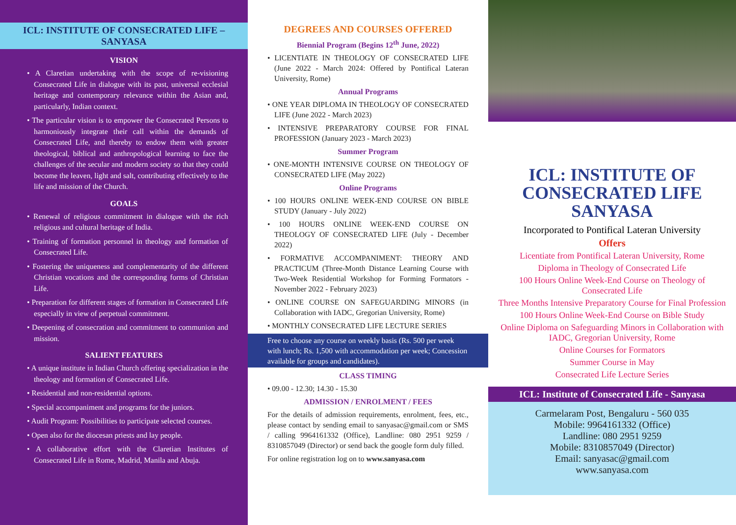ICL: INSTITUTE OF CONSECRATED LIFE – SANYASA
VISION
• A Claretian undertaking with the scope of re-visioning Consecrated Life in dialogue with its past, universal ecclesial heritage and contemporary relevance within the Asian and, particularly, Indian context.
• The particular vision is to empower the Consecrated Persons to harmoniously integrate their call within the demands of Consecrated Life, and thereby to endow them with greater theological, biblical and anthropological learning to face the challenges of the secular and modern society so that they could become the leaven, light and salt, contributing effectively to the life and mission of the Church.
GOALS
• Renewal of religious commitment in dialogue with the rich religious and cultural heritage of India.
• Training of formation personnel in theology and formation of Consecrated Life.
• Fostering the uniqueness and complementarity of the different Christian vocations and the corresponding forms of Christian Life.
• Preparation for different stages of formation in Consecrated Life especially in view of perpetual commitment.
• Deepening of consecration and commitment to communion and mission.
SALIENT FEATURES
• A unique institute in Indian Church offering specialization in the theology and formation of Consecrated Life.
• Residential and non-residential options.
• Special accompaniment and programs for the juniors.
• Audit Program: Possibilities to participate selected courses.
• Open also for the diocesan priests and lay people.
• A collaborative effort with the Claretian Institutes of Consecrated Life in Rome, Madrid, Manila and Abuja.
DEGREES AND COURSES OFFERED
Biennial Program (Begins 12<sup>th</sup> June, 2022)
• LICENTIATE IN THEOLOGY OF CONSECRATED LIFE (June 2022 - March 2024: Offered by Pontifical Lateran University, Rome)
Annual Programs
• ONE YEAR DIPLOMA IN THEOLOGY OF CONSECRATED LIFE (June 2022 - March 2023)
• INTENSIVE PREPARATORY COURSE FOR FINAL PROFESSION (January 2023 - March 2023)
Summer Program
• ONE-MONTH INTENSIVE COURSE ON THEOLOGY OF CONSECRATED LIFE (May 2022)
Online Programs
• 100 HOURS ONLINE WEEK-END COURSE ON BIBLE STUDY (January - July 2022)
• 100 HOURS ONLINE WEEK-END COURSE ON THEOLOGY OF CONSECRATED LIFE (July - December 2022)
• FORMATIVE ACCOMPANIMENT: THEORY AND PRACTICUM (Three-Month Distance Learning Course with Two-Week Residential Workshop for Forming Formators - November 2022 - February 2023)
• ONLINE COURSE ON SAFEGUARDING MINORS (in Collaboration with IADC, Gregorian University, Rome)
• MONTHLY CONSECRATED LIFE LECTURE SERIES
Free to choose any course on weekly basis (Rs. 500 per week with lunch; Rs. 1,500 with accommodation per week; Concession available for groups and candidates).
CLASS TIMING
• 09.00 - 12.30; 14.30 - 15.30
ADMISSION / ENROLMENT / FEES
For the details of admission requirements, enrolment, fees, etc., please contact by sending email to sanyasac@gmail.com or SMS / calling 9964161332 (Office), Landline: 080 2951 9259 / 8310857049 (Director) or send back the google form duly filled.
For online registration log on to www.sanyasa.com
ICL: INSTITUTE OF CONSECRATED LIFE SANYASA
Incorporated to Pontifical Lateran University
Offers
Licentiate from Pontifical Lateran University, Rome
Diploma in Theology of Consecrated Life
100 Hours Online Week-End Course on Theology of Consecrated Life
Three Months Intensive Preparatory Course for Final Profession
100 Hours Online Week-End Course on Bible Study
Online Diploma on Safeguarding Minors in Collaboration with IADC, Gregorian University, Rome
Online Courses for Formators
Summer Course in May
Consecrated Life Lecture Series
ICL: Institute of Consecrated Life - Sanyasa
Carmelaram Post, Bengaluru - 560 035
Mobile: 9964161332 (Office)
Landline: 080 2951 9259
Mobile: 8310857049 (Director)
Email: sanyasac@gmail.com
www.sanyasa.com